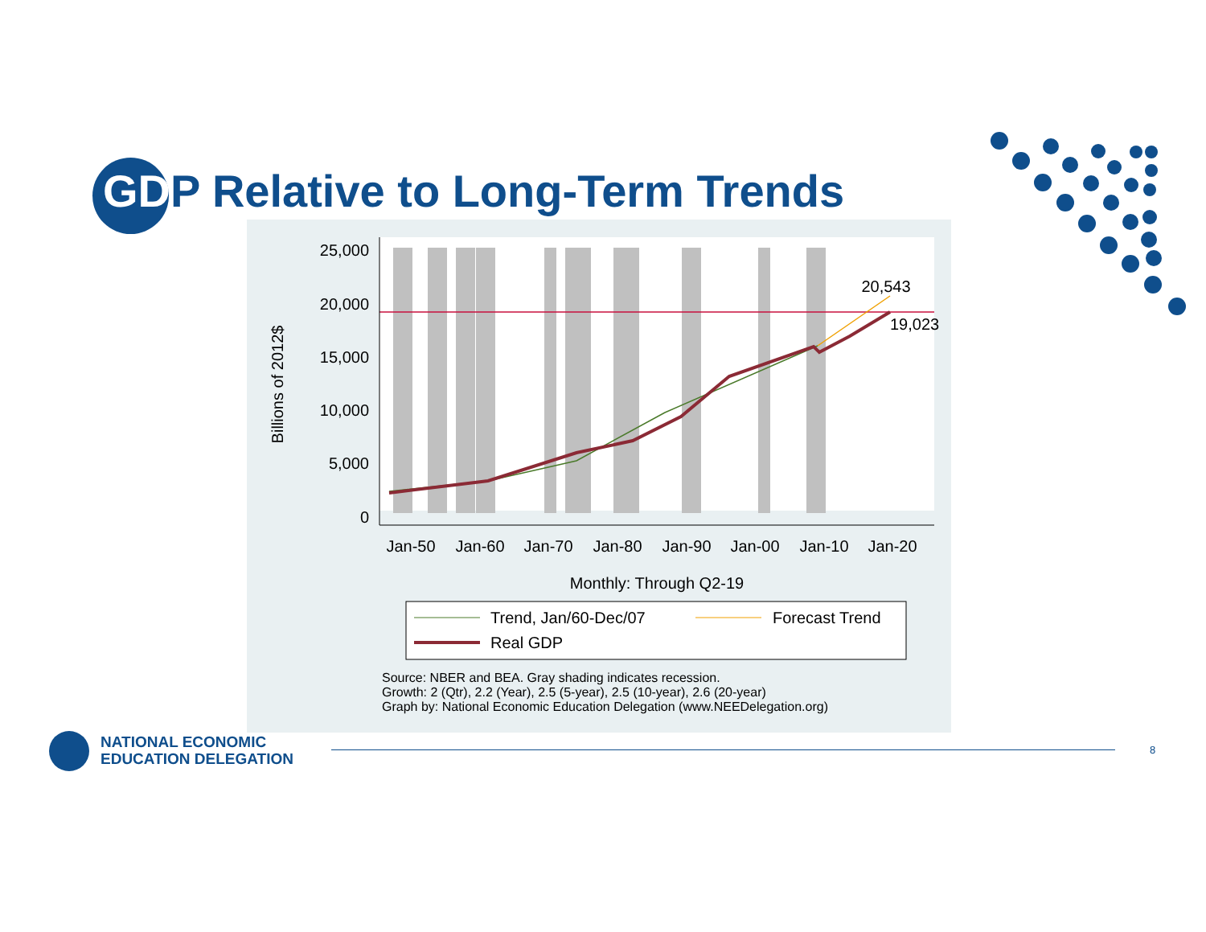GDP Relative to Long-Term Trends
25,000
20,000
15,000
10,000
5,000
0
Jan-50
Jan-60
Jan-70
Jan-80
Jan-90
Jan-00
Jan-10
Jan-20
Monthly: Through Q2-19
20,543
19,023
Billions of 2012$
Trend, Jan/60-Dec/07
Forecast Trend
Real GDP
Source: NBER and BEA. Gray shading indicates recession.
Growth: 2 (Qtr), 2.2 (Year), 2.5 (5-year), 2.5 (10-year), 2.6 (20-year)
Graph by: National Economic Education Delegation (www.NEEDelegation.org)
NATIONAL ECONOMIC
EDUCATION DELEGATION
8